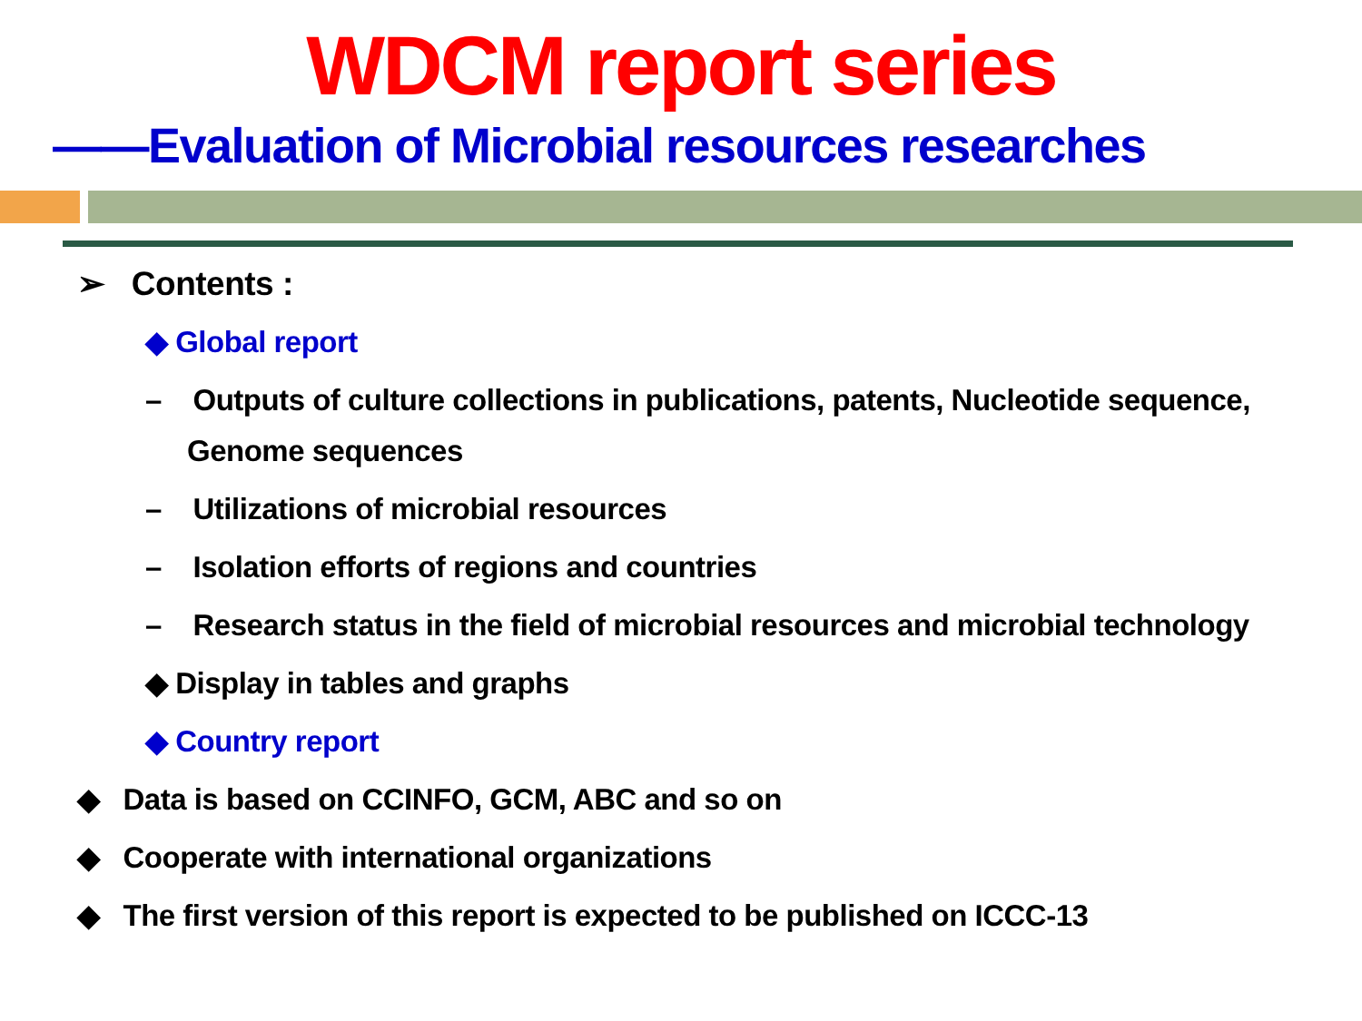WDCM report series
——Evaluation of Microbial resources researches
➢ Contents :
◆ Global report
– Outputs of culture collections in publications, patents, Nucleotide sequence, Genome sequences
– Utilizations of microbial resources
– Isolation efforts of regions and countries
– Research status in the field of microbial resources and microbial technology
◆ Display in tables and graphs
◆ Country report
◆ Data is based on CCINFO, GCM, ABC and so on
◆ Cooperate with international organizations
◆ The first version of this report is expected to be published on ICCC-13